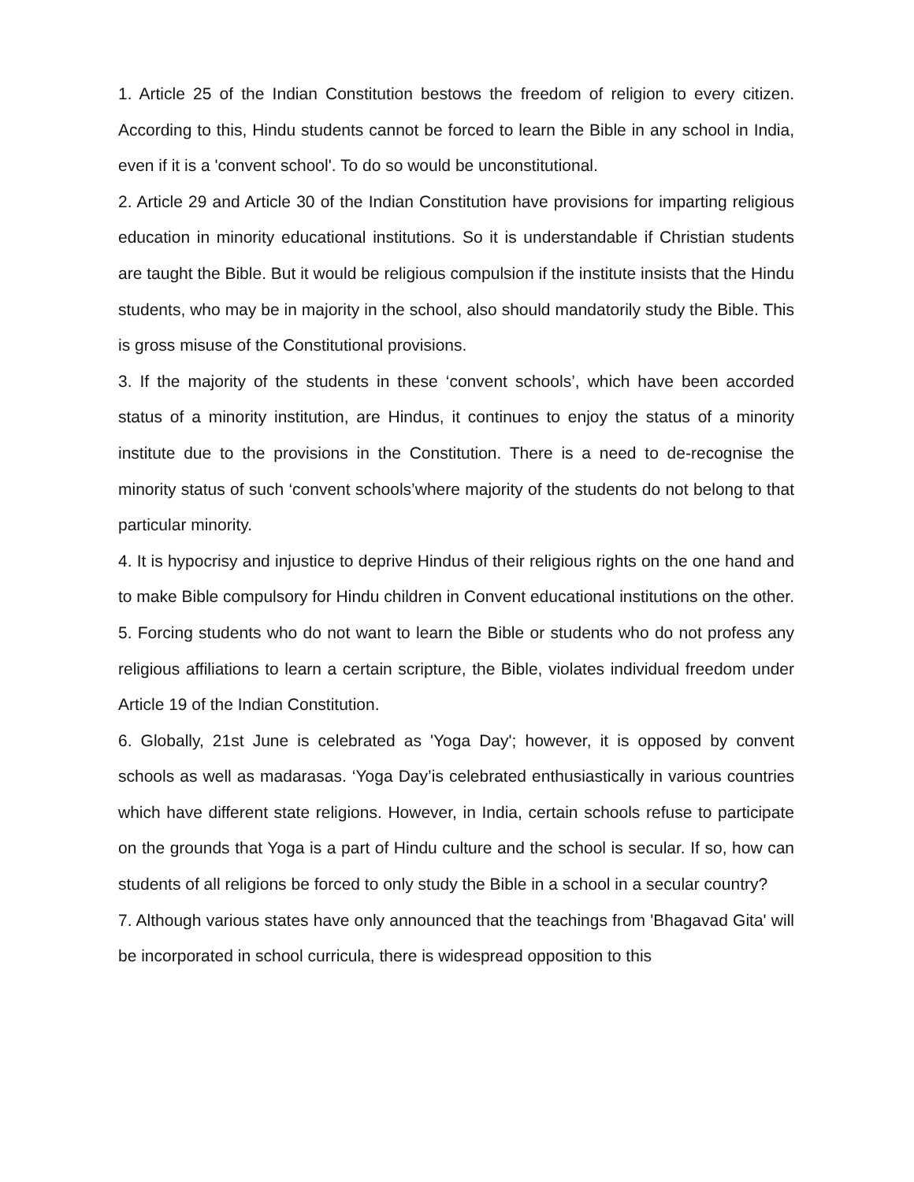1. Article 25 of the Indian Constitution bestows the freedom of religion to every citizen. According to this, Hindu students cannot be forced to learn the Bible in any school in India, even if it is a 'convent school'. To do so would be unconstitutional.
2. Article 29 and Article 30 of the Indian Constitution have provisions for imparting religious education in minority educational institutions. So it is understandable if Christian students are taught the Bible. But it would be religious compulsion if the institute insists that the Hindu students, who may be in majority in the school, also should mandatorily study the Bible. This is gross misuse of the Constitutional provisions.
3. If the majority of the students in these ‘convent schools’, which have been accorded status of a minority institution, are Hindus, it continues to enjoy the status of a minority institute due to the provisions in the Constitution. There is a need to de-recognise the minority status of such ‘convent schools’where majority of the students do not belong to that particular minority.
4. It is hypocrisy and injustice to deprive Hindus of their religious rights on the one hand and to make Bible compulsory for Hindu children in Convent educational institutions on the other.
5. Forcing students who do not want to learn the Bible or students who do not profess any religious affiliations to learn a certain scripture, the Bible, violates individual freedom under Article 19 of the Indian Constitution.
6. Globally, 21st June is celebrated as 'Yoga Day'; however, it is opposed by convent schools as well as madarasas. ‘Yoga Day’is celebrated enthusiastically in various countries which have different state religions. However, in India, certain schools refuse to participate on the grounds that Yoga is a part of Hindu culture and the school is secular. If so, how can students of all religions be forced to only study the Bible in a school in a secular country?
7. Although various states have only announced that the teachings from 'Bhagavad Gita' will be incorporated in school curricula, there is widespread opposition to this